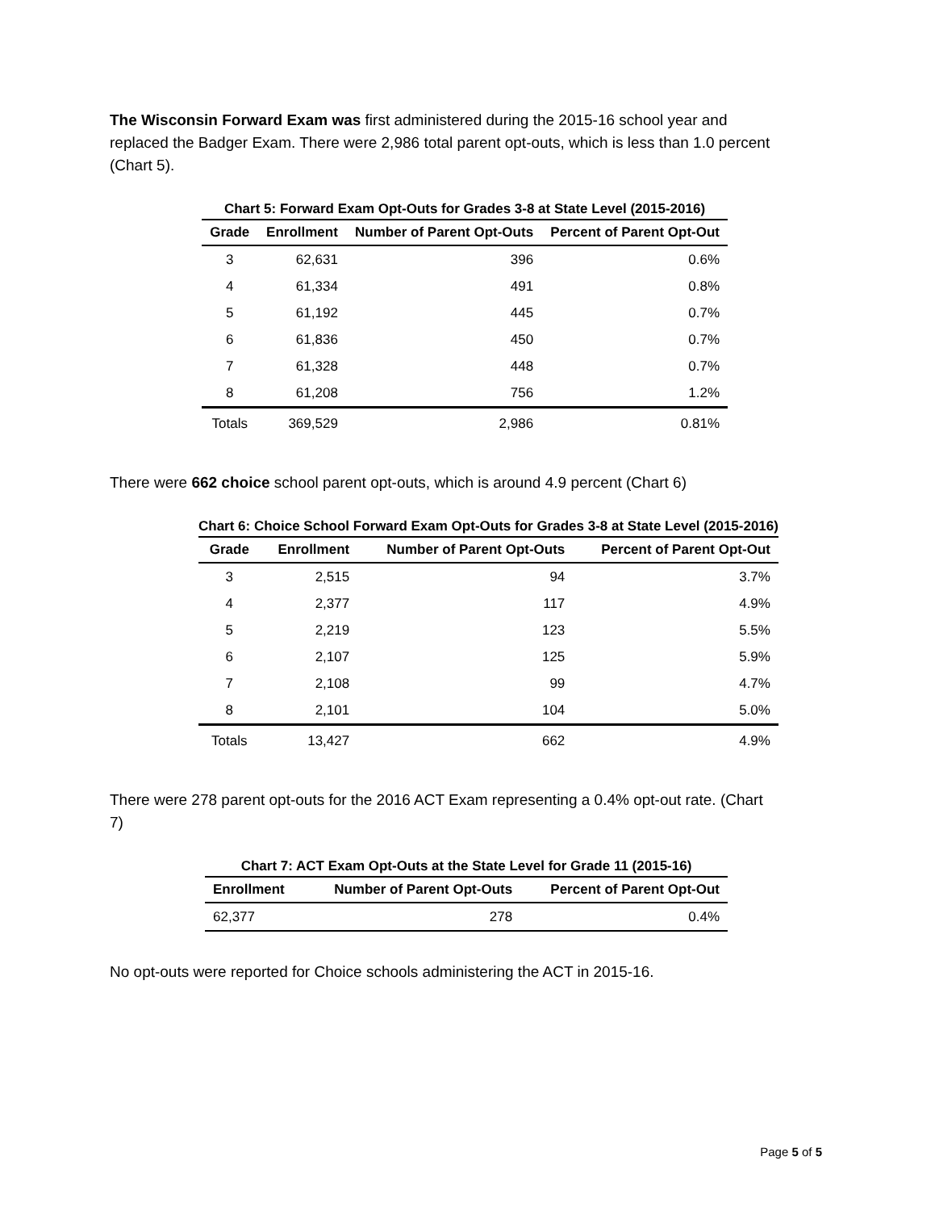The Wisconsin Forward Exam was first administered during the 2015-16 school year and replaced the Badger Exam. There were 2,986 total parent opt-outs, which is less than 1.0 percent (Chart 5).
Chart 5: Forward Exam Opt-Outs for Grades 3-8 at State Level (2015-2016)
| Grade | Enrollment | Number of Parent Opt-Outs | Percent of Parent Opt-Out |
| --- | --- | --- | --- |
| 3 | 62,631 | 396 | 0.6% |
| 4 | 61,334 | 491 | 0.8% |
| 5 | 61,192 | 445 | 0.7% |
| 6 | 61,836 | 450 | 0.7% |
| 7 | 61,328 | 448 | 0.7% |
| 8 | 61,208 | 756 | 1.2% |
| Totals | 369,529 | 2,986 | 0.81% |
There were 662 choice school parent opt-outs, which is around 4.9 percent (Chart 6)
Chart 6: Choice School Forward Exam Opt-Outs for Grades 3-8 at State Level (2015-2016)
| Grade | Enrollment | Number of Parent Opt-Outs | Percent of Parent Opt-Out |
| --- | --- | --- | --- |
| 3 | 2,515 | 94 | 3.7% |
| 4 | 2,377 | 117 | 4.9% |
| 5 | 2,219 | 123 | 5.5% |
| 6 | 2,107 | 125 | 5.9% |
| 7 | 2,108 | 99 | 4.7% |
| 8 | 2,101 | 104 | 5.0% |
| Totals | 13,427 | 662 | 4.9% |
There were 278 parent opt-outs for the 2016 ACT Exam representing a 0.4% opt-out rate. (Chart 7)
Chart 7: ACT Exam Opt-Outs at the State Level for Grade 11 (2015-16)
| Enrollment | Number of Parent Opt-Outs | Percent of Parent Opt-Out |
| --- | --- | --- |
| 62,377 | 278 | 0.4% |
No opt-outs were reported for Choice schools administering the ACT in 2015-16.
Page 5 of 5